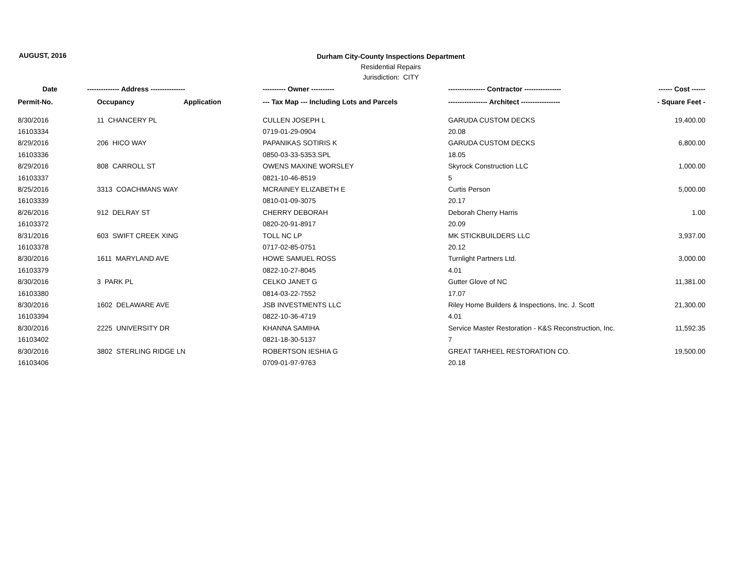AUGUST, 2016
Durham City-County Inspections Department
Residential Repairs
Jurisdiction: CITY
| Date | -------------- Address --------------- | | ---------- Owner ---------- | ---------------- Contractor ---------------- | ------ Cost ------ |
| --- | --- | --- | --- | --- | --- |
| Permit-No. | Occupancy | Application | --- Tax Map --- Including Lots and Parcels | ----------------- Architect ----------------- | - Square Feet - |
| 8/30/2016 | 11 CHANCERY PL | | CULLEN JOSEPH L | GARUDA CUSTOM DECKS | 19,400.00 |
| 16103334 | | | 0719-01-29-0904 | 20.08 | |
| 8/29/2016 | 206 HICO WAY | | PAPANIKAS SOTIRIS K | GARUDA CUSTOM DECKS | 6,800.00 |
| 16103336 | | | 0850-03-33-5353.SPL | 18.05 | |
| 8/29/2016 | 808 CARROLL ST | | OWENS MAXINE WORSLEY | Skyrock Construction LLC | 1,000.00 |
| 16103337 | | | 0821-10-46-8519 | 5 | |
| 8/25/2016 | 3313 COACHMANS WAY | | MCRAINEY ELIZABETH E | Curtis Person | 5,000.00 |
| 16103339 | | | 0810-01-09-3075 | 20.17 | |
| 8/26/2016 | 912 DELRAY ST | | CHERRY DEBORAH | Deborah Cherry Harris | 1.00 |
| 16103372 | | | 0820-20-91-8917 | 20.09 | |
| 8/31/2016 | 603 SWIFT CREEK XING | | TOLL NC LP | MK STICKBUILDERS LLC | 3,937.00 |
| 16103378 | | | 0717-02-85-0751 | 20.12 | |
| 8/30/2016 | 1611 MARYLAND AVE | | HOWE SAMUEL ROSS | Turnlight Partners Ltd. | 3,000.00 |
| 16103379 | | | 0822-10-27-8045 | 4.01 | |
| 8/30/2016 | 3 PARK PL | | CELKO JANET G | Gutter Glove of NC | 11,381.00 |
| 16103380 | | | 0814-03-22-7552 | 17.07 | |
| 8/30/2016 | 1602 DELAWARE AVE | | JSB INVESTMENTS LLC | Riley Home Builders & Inspections, Inc. J. Scott | 21,300.00 |
| 16103394 | | | 0822-10-36-4719 | 4.01 | |
| 8/30/2016 | 2225 UNIVERSITY DR | | KHANNA SAMIHA | Service Master Restoration - K&S Reconstruction, Inc. | 11,592.35 |
| 16103402 | | | 0821-18-30-5137 | 7 | |
| 8/30/2016 | 3802 STERLING RIDGE LN | | ROBERTSON IESHIA G | GREAT TARHEEL RESTORATION CO. | 19,500.00 |
| 16103406 | | | 0709-01-97-9763 | 20.18 | |